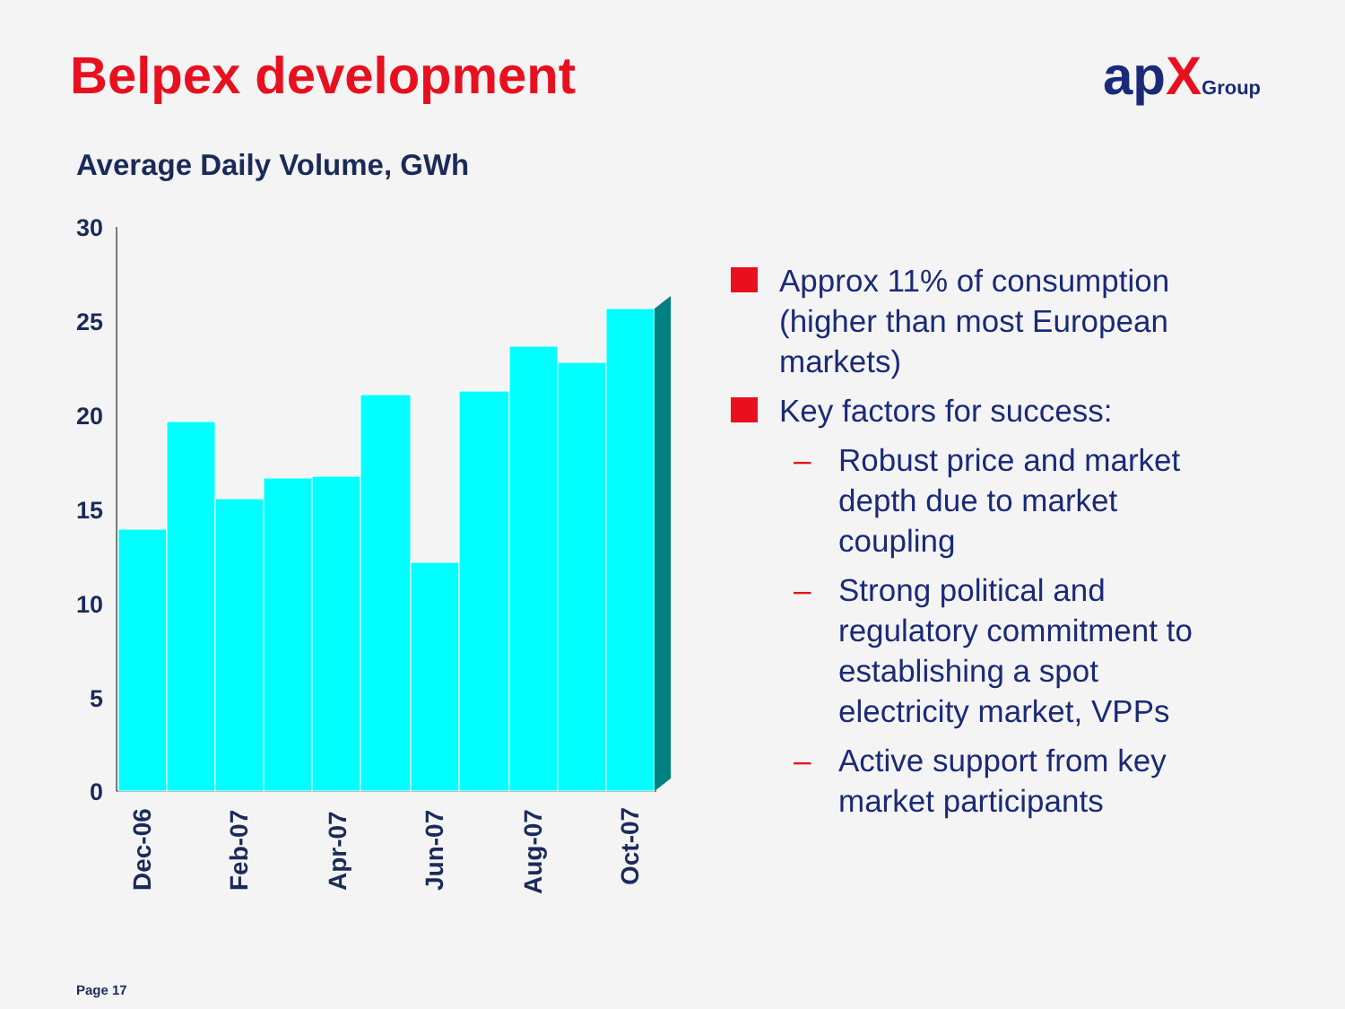Belpex development apXGroup
Average Daily Volume, GWh
30
25
20
15
10
5
0
Dec-06
Feb-07
Apr-07
Jun-07
Aug-07
Oct-07
Approx 11% of consumption (higher than most European markets)
Key factors for success:
– Robust price and market depth due to market coupling
– Strong political and regulatory commitment to establishing a spot electricity market, VPPs
– Active support from key market participants
Page 17